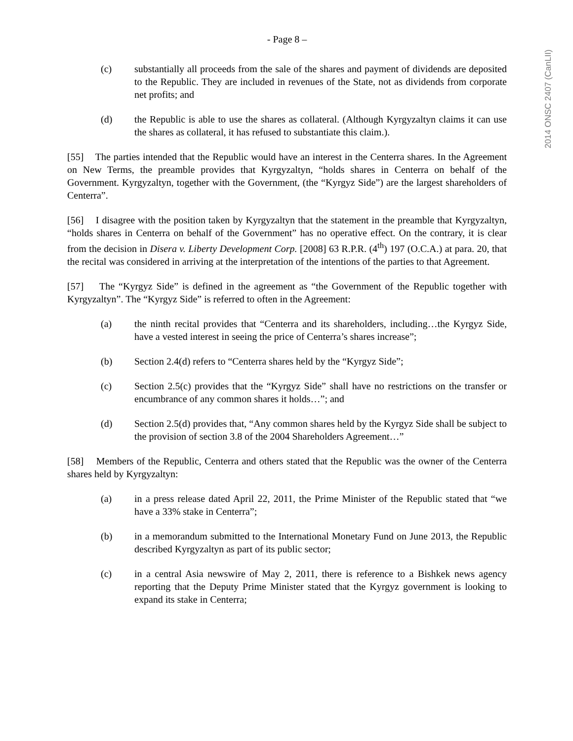- Page 8 –
(c) substantially all proceeds from the sale of the shares and payment of dividends are deposited to the Republic. They are included in revenues of the State, not as dividends from corporate net profits; and
(d) the Republic is able to use the shares as collateral. (Although Kyrgyzaltyn claims it can use the shares as collateral, it has refused to substantiate this claim.).
[55] The parties intended that the Republic would have an interest in the Centerra shares. In the Agreement on New Terms, the preamble provides that Kyrgyzaltyn, “holds shares in Centerra on behalf of the Government. Kyrgyzaltyn, together with the Government, (the “Kyrgyz Side”) are the largest shareholders of Centerra”.
[56] I disagree with the position taken by Kyrgyzaltyn that the statement in the preamble that Kyrgyzaltyn, “holds shares in Centerra on behalf of the Government” has no operative effect. On the contrary, it is clear from the decision in Disera v. Liberty Development Corp. [2008] 63 R.P.R. (4<sup>th</sup>) 197 (O.C.A.) at para. 20, that the recital was considered in arriving at the interpretation of the intentions of the parties to that Agreement.
[57] The “Kyrgyz Side” is defined in the agreement as “the Government of the Republic together with Kyrgyzaltyn”. The “Kyrgyz Side” is referred to often in the Agreement:
(a) the ninth recital provides that “Centerra and its shareholders, including…the Kyrgyz Side, have a vested interest in seeing the price of Centerra’s shares increase”;
(b) Section 2.4(d) refers to “Centerra shares held by the “Kyrgyz Side”;
(c) Section 2.5(c) provides that the “Kyrgyz Side” shall have no restrictions on the transfer or encumbrance of any common shares it holds…”; and
(d) Section 2.5(d) provides that, “Any common shares held by the Kyrgyz Side shall be subject to the provision of section 3.8 of the 2004 Shareholders Agreement…”
[58] Members of the Republic, Centerra and others stated that the Republic was the owner of the Centerra shares held by Kyrgyzaltyn:
(a) in a press release dated April 22, 2011, the Prime Minister of the Republic stated that “we have a 33% stake in Centerra”;
(b) in a memorandum submitted to the International Monetary Fund on June 2013, the Republic described Kyrgyzaltyn as part of its public sector;
(c) in a central Asia newswire of May 2, 2011, there is reference to a Bishkek news agency reporting that the Deputy Prime Minister stated that the Kyrgyz government is looking to expand its stake in Centerra;
2014 ONSC 2407 (CanLII)